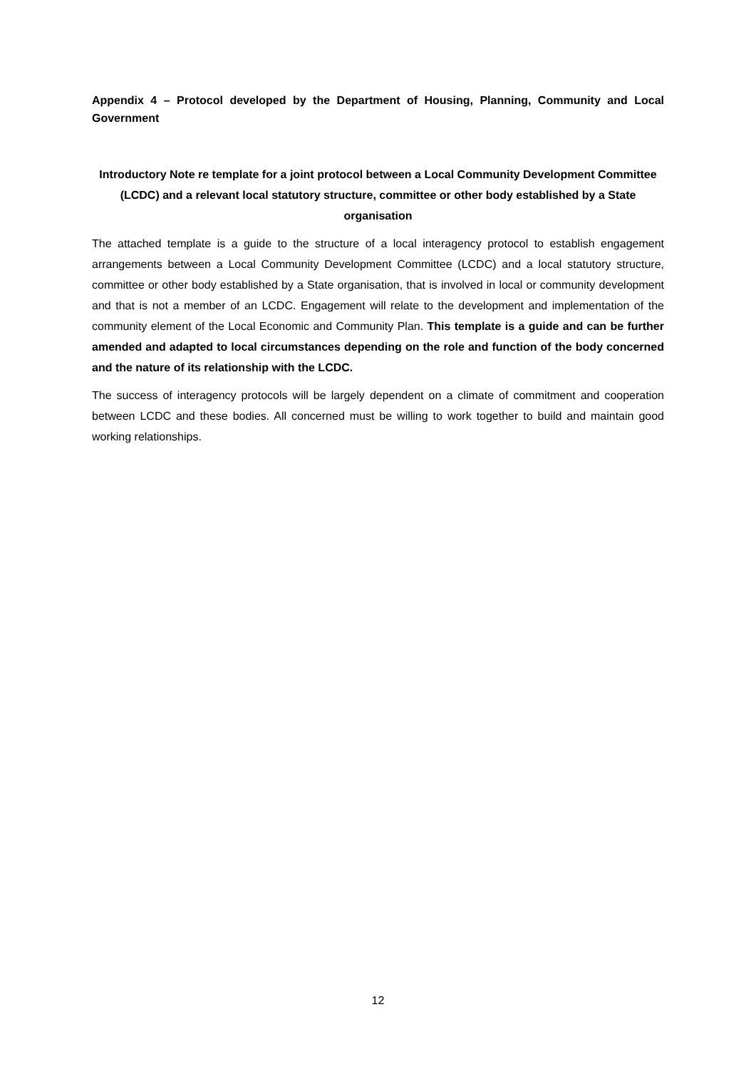Appendix 4 – Protocol developed by the Department of Housing, Planning, Community and Local Government
Introductory Note re template for a joint protocol between a Local Community Development Committee (LCDC) and a relevant local statutory structure, committee or other body established by a State organisation
The attached template is a guide to the structure of a local interagency protocol to establish engagement arrangements between a Local Community Development Committee (LCDC) and a local statutory structure, committee or other body established by a State organisation, that is involved in local or community development and that is not a member of an LCDC. Engagement will relate to the development and implementation of the community element of the Local Economic and Community Plan. This template is a guide and can be further amended and adapted to local circumstances depending on the role and function of the body concerned and the nature of its relationship with the LCDC.
The success of interagency protocols will be largely dependent on a climate of commitment and cooperation between LCDC and these bodies. All concerned must be willing to work together to build and maintain good working relationships.
12